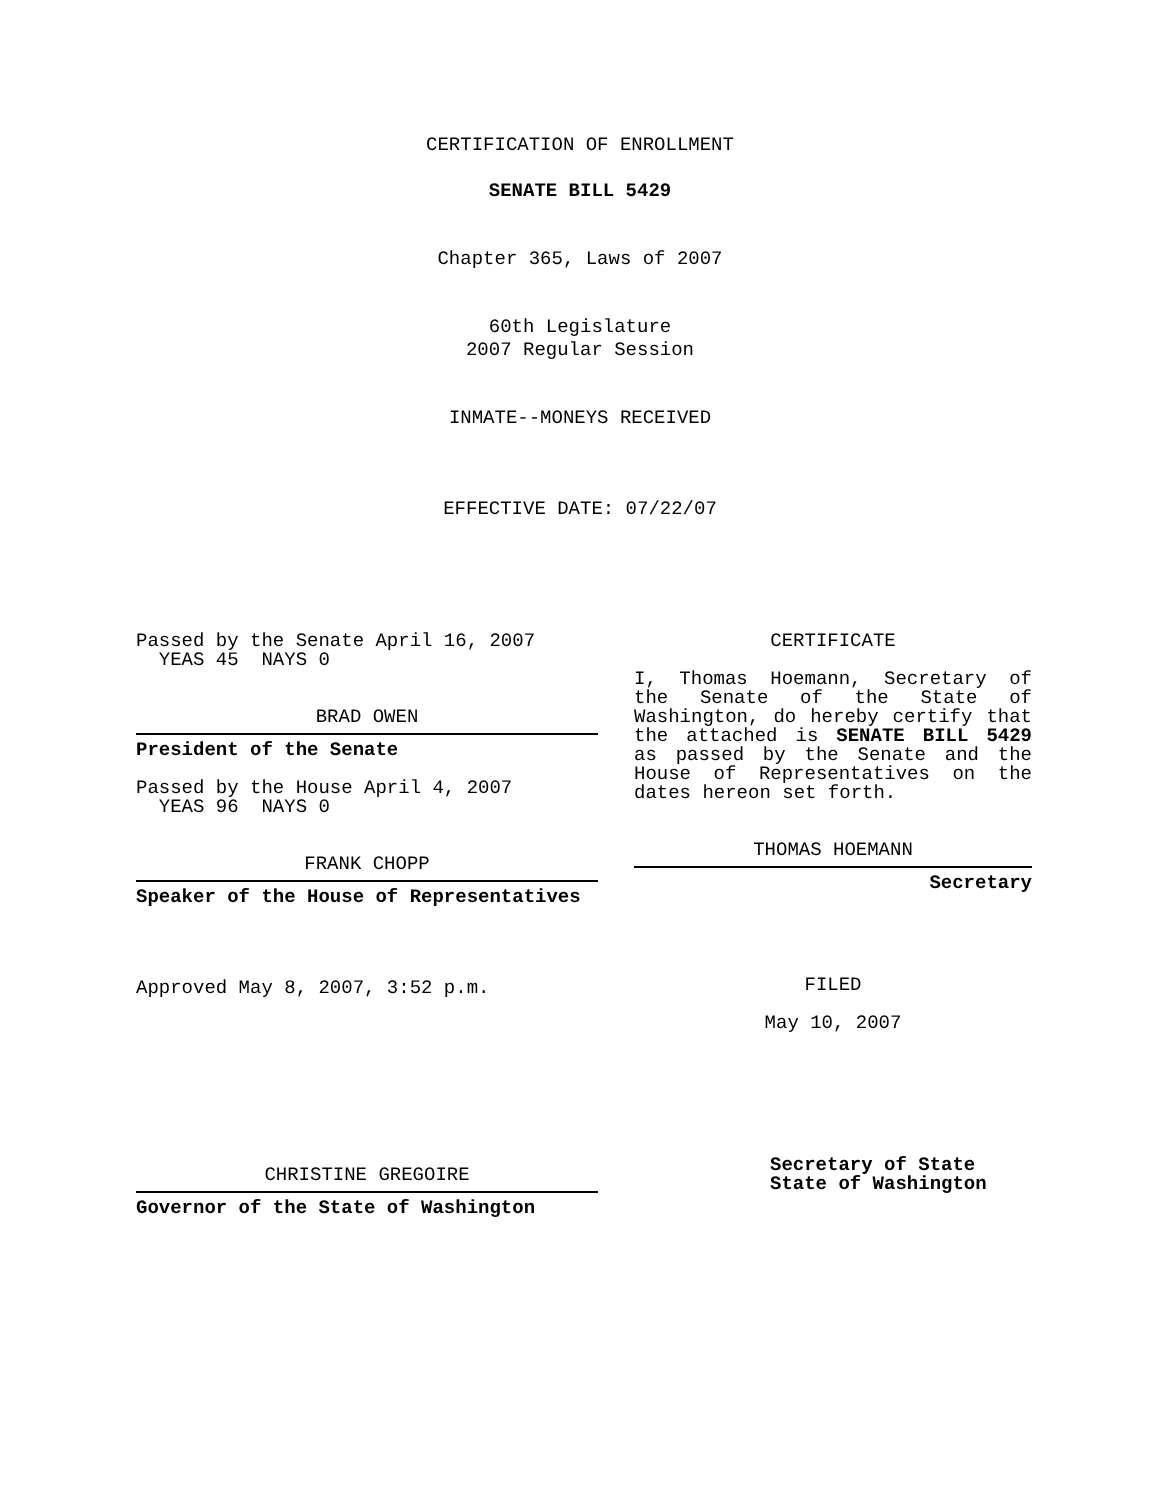CERTIFICATION OF ENROLLMENT
SENATE BILL 5429
Chapter 365, Laws of 2007
60th Legislature
2007 Regular Session
INMATE--MONEYS RECEIVED
EFFECTIVE DATE: 07/22/07
Passed by the Senate April 16, 2007
YEAS 45 NAYS 0
BRAD OWEN
President of the Senate
Passed by the House April 4, 2007
YEAS 96 NAYS 0
FRANK CHOPP
Speaker of the House of Representatives
Approved May 8, 2007, 3:52 p.m.
CHRISTINE GREGOIRE
Governor of the State of Washington
CERTIFICATE
I, Thomas Hoemann, Secretary of the Senate of the State of Washington, do hereby certify that the attached is SENATE BILL 5429 as passed by the Senate and the House of Representatives on the dates hereon set forth.
THOMAS HOEMANN
Secretary
FILED
May 10, 2007
Secretary of State
State of Washington